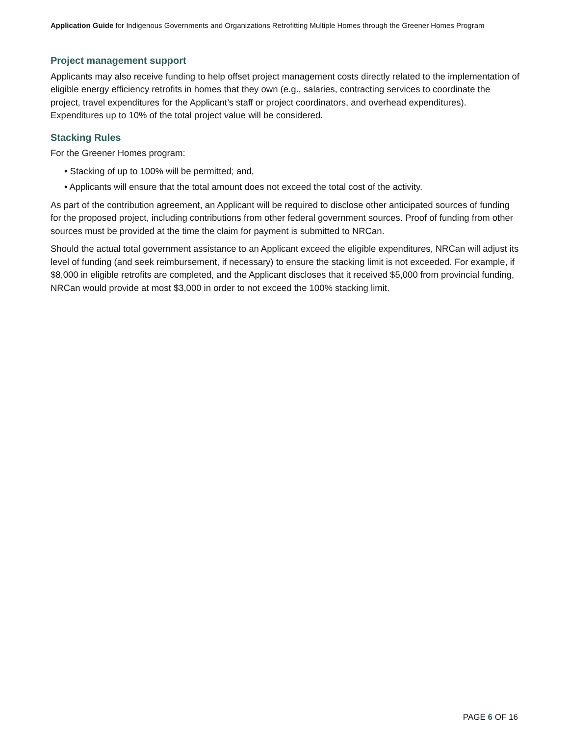Application Guide for Indigenous Governments and Organizations Retrofitting Multiple Homes through the Greener Homes Program
Project management support
Applicants may also receive funding to help offset project management costs directly related to the implementation of eligible energy efficiency retrofits in homes that they own (e.g., salaries, contracting services to coordinate the project, travel expenditures for the Applicant’s staff or project coordinators, and overhead expenditures). Expenditures up to 10% of the total project value will be considered.
Stacking Rules
For the Greener Homes program:
• Stacking of up to 100% will be permitted; and,
• Applicants will ensure that the total amount does not exceed the total cost of the activity.
As part of the contribution agreement, an Applicant will be required to disclose other anticipated sources of funding for the proposed project, including contributions from other federal government sources. Proof of funding from other sources must be provided at the time the claim for payment is submitted to NRCan.
Should the actual total government assistance to an Applicant exceed the eligible expenditures, NRCan will adjust its level of funding (and seek reimbursement, if necessary) to ensure the stacking limit is not exceeded. For example, if $8,000 in eligible retrofits are completed, and the Applicant discloses that it received $5,000 from provincial funding, NRCan would provide at most $3,000 in order to not exceed the 100% stacking limit.
PAGE 6 OF 16